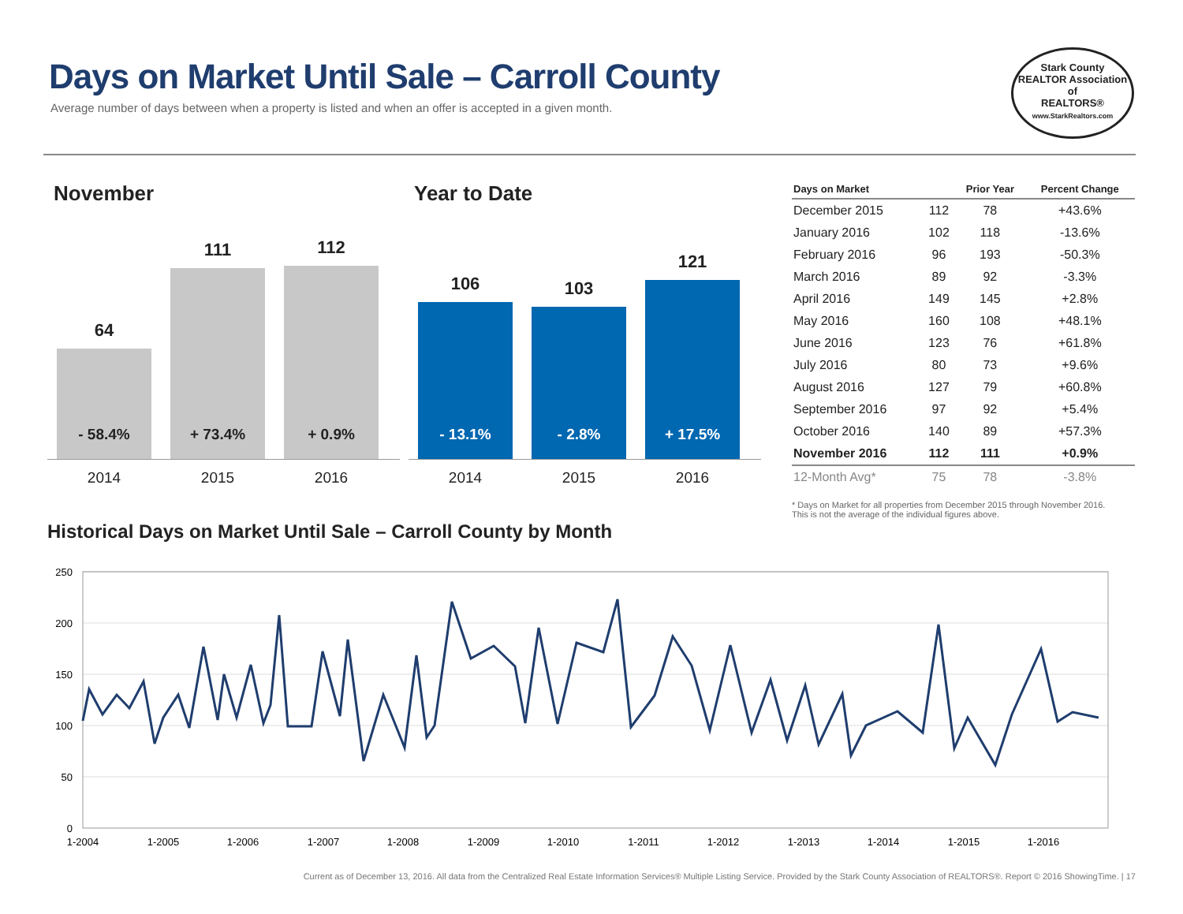Days on Market Until Sale – Carroll County
Average number of days between when a property is listed and when an offer is accepted in a given month.
Stark County
REALTOR Association of
REALTORS®
www.StarkRealtors.com
November Year to Date
64
- 58.4%
111
+ 73.4%
112
+ 0.9%
2014 2015 2016
106
- 13.1%
103
- 2.8%
121
+ 17.5%
2014 2015 2016
| Days on Market | | Prior Year | Percent Change |
| --- | --- | --- | --- |
| December 2015 | 112 | 78 | +43.6% |
| January 2016 | 102 | 118 | -13.6% |
| February 2016 | 96 | 193 | -50.3% |
| March 2016 | 89 | 92 | -3.3% |
| April 2016 | 149 | 145 | +2.8% |
| May 2016 | 160 | 108 | +48.1% |
| June 2016 | 123 | 76 | +61.8% |
| July 2016 | 80 | 73 | +9.6% |
| August 2016 | 127 | 79 | +60.8% |
| September 2016 | 97 | 92 | +5.4% |
| October 2016 | 140 | 89 | +57.3% |
| November 2016 | 112 | 111 | +0.9% |
| 12-Month Avg* | 75 | 78 | -3.8% |
* Days on Market for all properties from December 2015 through November 2016.
This is not the average of the individual figures above.
Historical Days on Market Until Sale – Carroll County by Month
250
200
150
100
50
0
1-2004
1-2005
1-2006
1-2007
1-2008
1-2009
1-2010
1-2011
1-2012
1-2013
1-2014
1-2015
1-2016
Current as of December 13, 2016. All data from the Centralized Real Estate Information Services® Multiple Listing Service. Provided by the Stark County Association of REALTORS®. Report © 2016 ShowingTime. | 17